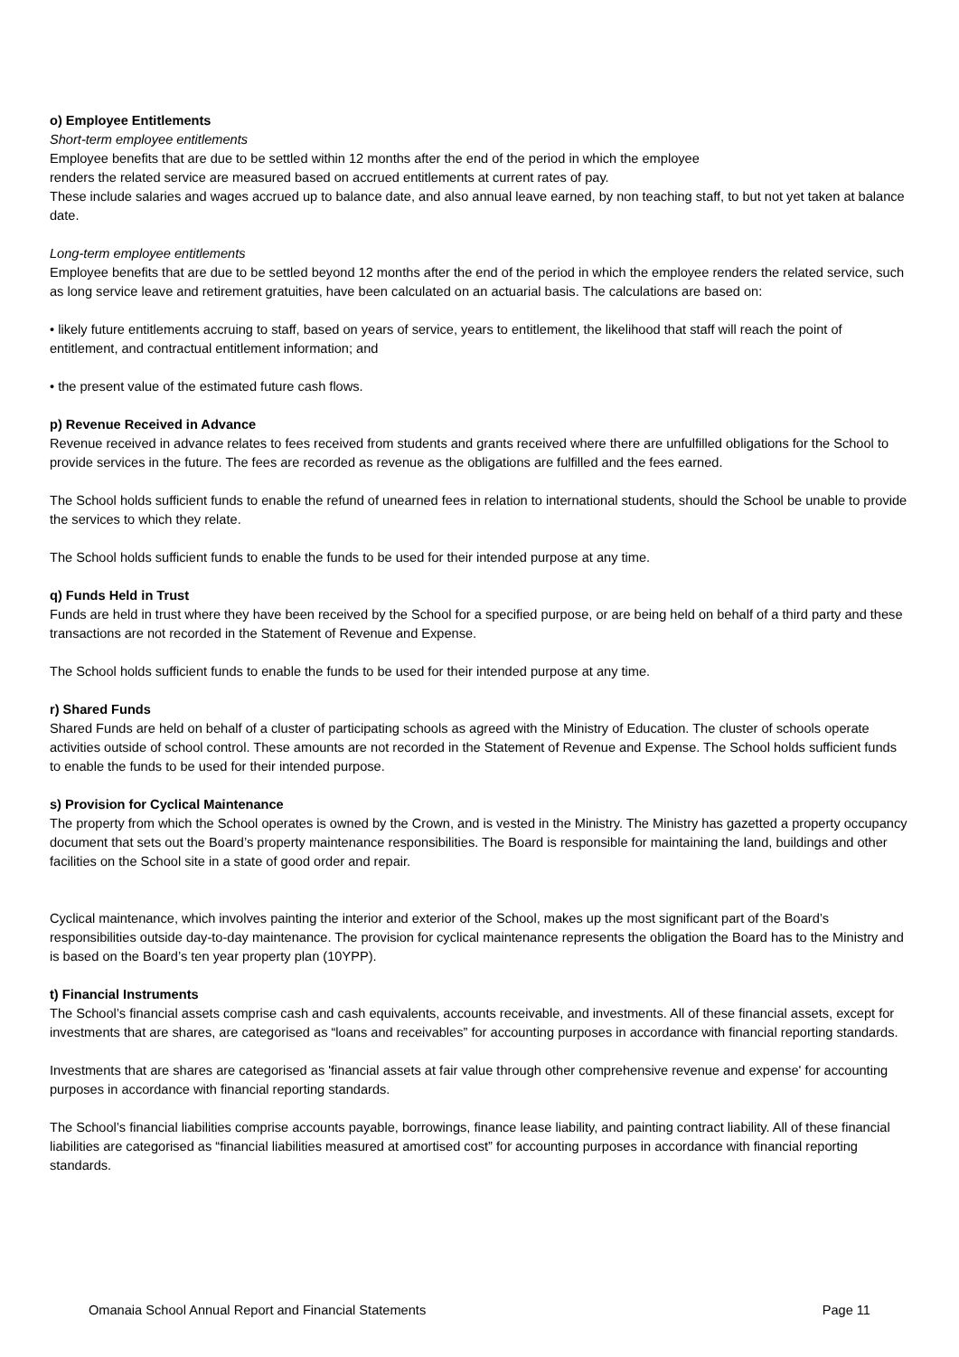o) Employee Entitlements
Short-term employee entitlements
Employee benefits that are due to be settled within 12 months after the end of the period in which the employee
renders the related service are measured based on accrued entitlements at current rates of pay.
These include salaries and wages accrued up to balance date, and also annual leave earned, by non teaching staff, to but not yet taken at balance date.
Long-term employee entitlements
Employee benefits that are due to be settled beyond 12 months after the end of the period in which the employee renders the related service, such as long service leave and retirement gratuities, have been calculated on an actuarial basis. The calculations are based on:
• likely future entitlements accruing to staff, based on years of service, years to entitlement, the likelihood that staff will reach the point of entitlement, and contractual entitlement information; and
• the present value of the estimated future cash flows.
p) Revenue Received in Advance
Revenue received in advance relates to fees received from students and grants received where there are unfulfilled obligations for the School to provide services in the future. The fees are recorded as revenue as the obligations are fulfilled and the fees earned.
The School holds sufficient funds to enable the refund of unearned fees in relation to international students, should the School be unable to provide the services to which they relate.
The School holds sufficient funds to enable the funds to be used for their intended purpose at any time.
q) Funds Held in Trust
Funds are held in trust where they have been received by the School for a specified purpose, or are being held on behalf of a third party and these transactions are not recorded in the Statement of Revenue and Expense.
The School holds sufficient funds to enable the funds to be used for their intended purpose at any time.
r) Shared Funds
Shared Funds are held on behalf of a cluster of participating schools as agreed with the Ministry of Education. The cluster of schools operate activities outside of school control. These amounts are not recorded in the Statement of Revenue and Expense. The School holds sufficient funds to enable the funds to be used for their intended purpose.
s) Provision for Cyclical Maintenance
The property from which the School operates is owned by the Crown, and is vested in the Ministry. The Ministry has gazetted a property occupancy document that sets out the Board’s property maintenance responsibilities. The Board is responsible for maintaining the land, buildings and other facilities on the School site in a state of good order and repair.
Cyclical maintenance, which involves painting the interior and exterior of the School, makes up the most significant part of the Board’s responsibilities outside day-to-day maintenance. The provision for cyclical maintenance represents the obligation the Board has to the Ministry and is based on the Board’s ten year property plan (10YPP).
t) Financial Instruments
The School’s financial assets comprise cash and cash equivalents, accounts receivable, and investments. All of these financial assets, except for investments that are shares, are categorised as “loans and receivables” for accounting purposes in accordance with financial reporting standards.
Investments that are shares are categorised as 'financial assets at fair value through other comprehensive revenue and expense' for accounting purposes in accordance with financial reporting standards.
The School’s financial liabilities comprise accounts payable, borrowings, finance lease liability, and painting contract liability. All of these financial liabilities are categorised as “financial liabilities measured at amortised cost” for accounting purposes in accordance with financial reporting standards.
Omanaia School Annual Report and Financial Statements Page 11